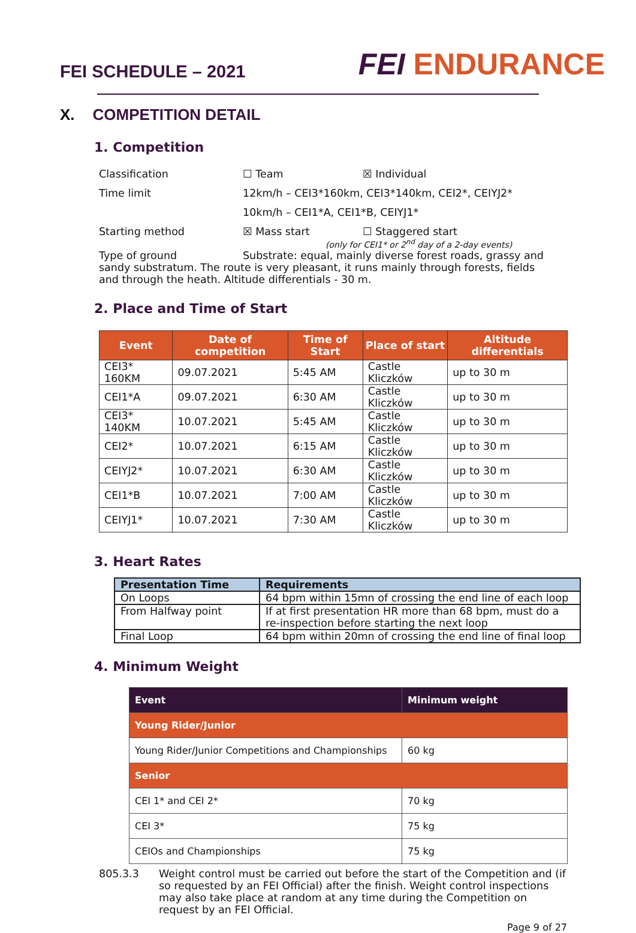FEI SCHEDULE – 2021
FEI ENDURANCE
X. COMPETITION DETAIL
1. Competition
Classification ☐ Team ☒ Individual
Time limit 12km/h – CEI3*160km, CEI3*140km, CEI2*, CEIYJ2*
10km/h – CEI1*A, CEI1*B, CEIYJ1*
Starting method ☒ Mass start ☐ Staggered start
(only for CEI1* or 2<sup>nd</sup> day of a 2-day events)
Type of ground Substrate: equal, mainly diverse forest roads, grassy and sandy substratum. The route is very pleasant, it runs mainly through forests, fields and through the heath. Altitude differentials - 30 m.
2. Place and Time of Start
| Event | Date of competition | Time of Start | Place of start | Altitude differentials |
| --- | --- | --- | --- | --- |
| CEI3* 160KM | 09.07.2021 | 5:45 AM | Castle Kliczków | up to 30 m |
| CEI1*A | 09.07.2021 | 6:30 AM | Castle Kliczków | up to 30 m |
| CEI3* 140KM | 10.07.2021 | 5:45 AM | Castle Kliczków | up to 30 m |
| CEI2* | 10.07.2021 | 6:15 AM | Castle Kliczków | up to 30 m |
| CEIYJ2* | 10.07.2021 | 6:30 AM | Castle Kliczków | up to 30 m |
| CEI1*B | 10.07.2021 | 7:00 AM | Castle Kliczków | up to 30 m |
| CEIYJ1* | 10.07.2021 | 7:30 AM | Castle Kliczków | up to 30 m |
3. Heart Rates
| Presentation Time | Requirements |
| --- | --- |
| On Loops | 64 bpm within 15mn of crossing the end line of each loop |
| From Halfway point | If at first presentation HR more than 68 bpm, must do a re-inspection before starting the next loop |
| Final Loop | 64 bpm within 20mn of crossing the end line of final loop |
4. Minimum Weight
| Event | Minimum weight |
| Young Rider/Junior | |
| Young Rider/Junior Competitions and Championships | 60 kg |
| Senior | |
| CEI 1* and CEI 2* | 70 kg |
| CEI 3* | 75 kg |
| CEIOs and Championships | 75 kg |
805.3.3 Weight control must be carried out before the start of the Competition and (if so requested by an FEI Official) after the finish. Weight control inspections may also take place at random at any time during the Competition on request by an FEI Official.
Page 9 of 27